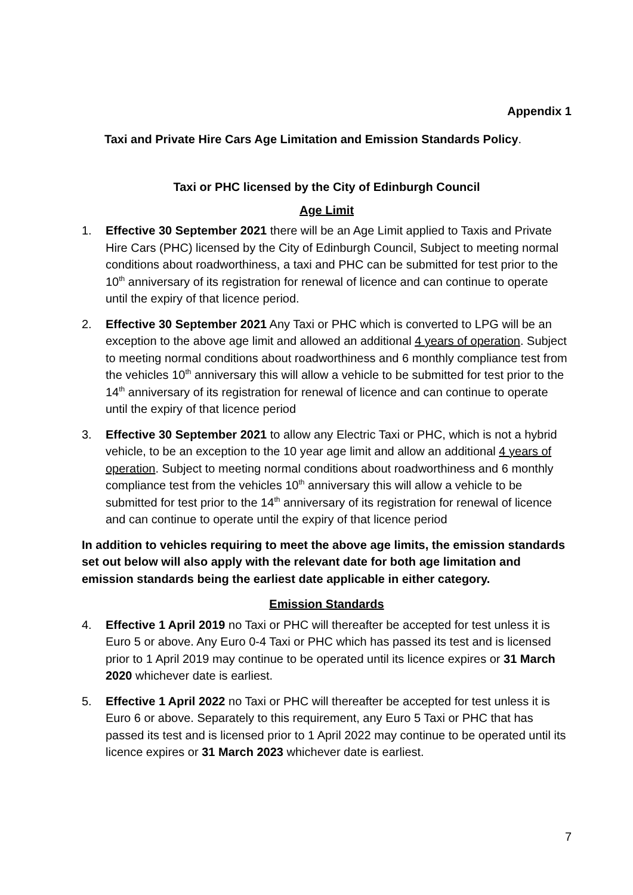Appendix 1
Taxi and Private Hire Cars Age Limitation and Emission Standards Policy.
Taxi or PHC licensed by the City of Edinburgh Council
Age Limit
1. Effective 30 September 2021 there will be an Age Limit applied to Taxis and Private Hire Cars (PHC) licensed by the City of Edinburgh Council, Subject to meeting normal conditions about roadworthiness, a taxi and PHC can be submitted for test prior to the 10<sup>th</sup> anniversary of its registration for renewal of licence and can continue to operate until the expiry of that licence period.
2. Effective 30 September 2021 Any Taxi or PHC which is converted to LPG will be an exception to the above age limit and allowed an additional 4 years of operation. Subject to meeting normal conditions about roadworthiness and 6 monthly compliance test from the vehicles 10<sup>th</sup> anniversary this will allow a vehicle to be submitted for test prior to the 14<sup>th</sup> anniversary of its registration for renewal of licence and can continue to operate until the expiry of that licence period
3. Effective 30 September 2021 to allow any Electric Taxi or PHC, which is not a hybrid vehicle, to be an exception to the 10 year age limit and allow an additional 4 years of operation. Subject to meeting normal conditions about roadworthiness and 6 monthly compliance test from the vehicles 10<sup>th</sup> anniversary this will allow a vehicle to be submitted for test prior to the 14<sup>th</sup> anniversary of its registration for renewal of licence and can continue to operate until the expiry of that licence period
In addition to vehicles requiring to meet the above age limits, the emission standards set out below will also apply with the relevant date for both age limitation and emission standards being the earliest date applicable in either category.
Emission Standards
4. Effective 1 April 2019 no Taxi or PHC will thereafter be accepted for test unless it is Euro 5 or above. Any Euro 0-4 Taxi or PHC which has passed its test and is licensed prior to 1 April 2019 may continue to be operated until its licence expires or 31 March 2020 whichever date is earliest.
5. Effective 1 April 2022 no Taxi or PHC will thereafter be accepted for test unless it is Euro 6 or above. Separately to this requirement, any Euro 5 Taxi or PHC that has passed its test and is licensed prior to 1 April 2022 may continue to be operated until its licence expires or 31 March 2023 whichever date is earliest.
7